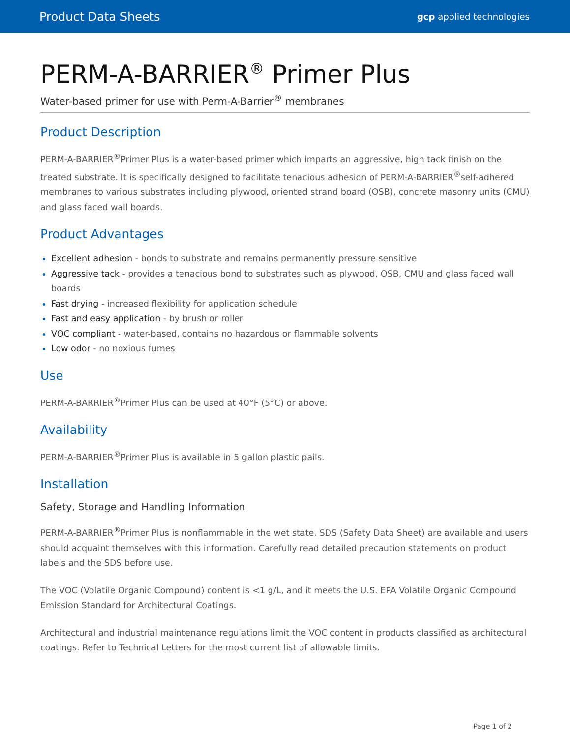Product Data Sheets gcp applied technologies
PERM-A-BARRIER<sup>®</sup> Primer Plus
Water-based primer for use with Perm-A-Barrier<sup>®</sup> membranes
Product Description
PERM-A-BARRIER<sup>®</sup>Primer Plus is a water-based primer which imparts an aggressive, high tack finish on the treated substrate. It is specifically designed to facilitate tenacious adhesion of PERM-A-BARRIER<sup>®</sup>self-adhered membranes to various substrates including plywood, oriented strand board (OSB), concrete masonry units (CMU) and glass faced wall boards.
Product Advantages
Excellent adhesion - bonds to substrate and remains permanently pressure sensitive
Aggressive tack - provides a tenacious bond to substrates such as plywood, OSB, CMU and glass faced wall boards
Fast drying - increased flexibility for application schedule
Fast and easy application - by brush or roller
VOC compliant - water-based, contains no hazardous or flammable solvents
Low odor - no noxious fumes
Use
PERM-A-BARRIER<sup>®</sup>Primer Plus can be used at 40°F (5°C) or above.
Availability
PERM-A-BARRIER<sup>®</sup>Primer Plus is available in 5 gallon plastic pails.
Installation
Safety, Storage and Handling Information
PERM-A-BARRIER<sup>®</sup>Primer Plus is nonflammable in the wet state. SDS (Safety Data Sheet) are available and users should acquaint themselves with this information. Carefully read detailed precaution statements on product labels and the SDS before use.
The VOC (Volatile Organic Compound) content is <1 g/L, and it meets the U.S. EPA Volatile Organic Compound Emission Standard for Architectural Coatings.
Architectural and industrial maintenance regulations limit the VOC content in products classified as architectural coatings. Refer to Technical Letters for the most current list of allowable limits.
Page 1 of 2